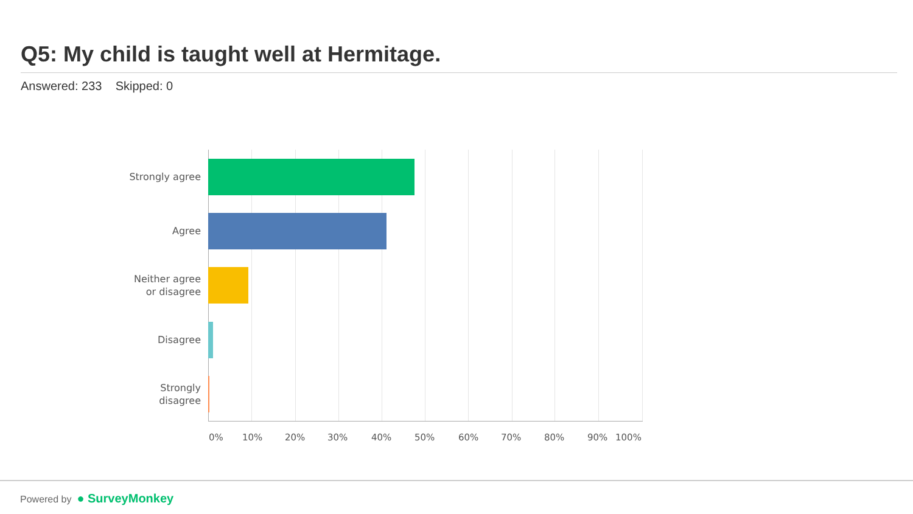Q5: My child is taught well at Hermitage.
Answered: 233 Skipped: 0
Strongly agree
Agree
Neither agree
or disagree
Disagree
Strongly
disagree
0% 10% 20% 30% 40% 50% 60% 70% 80% 90% 100%
Powered by ● SurveyMonkey